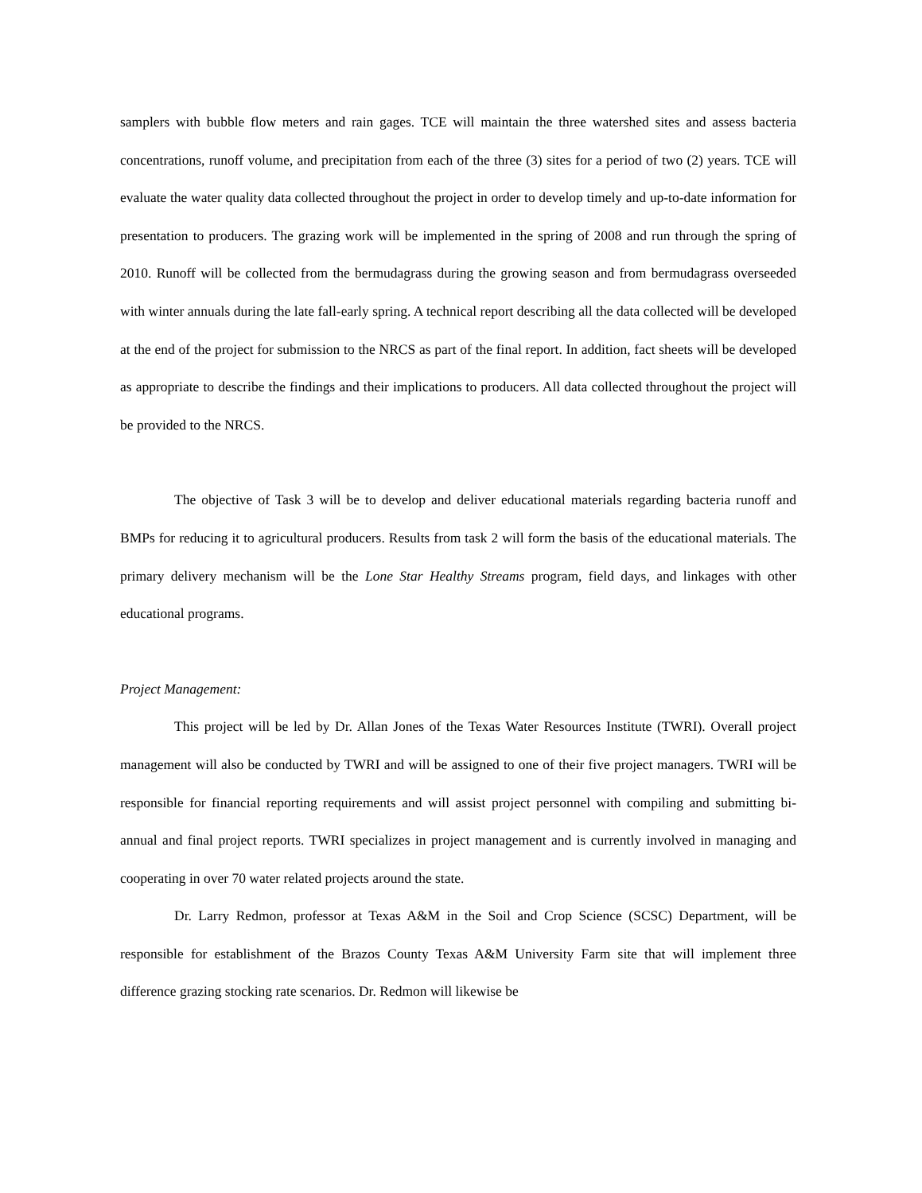samplers with bubble flow meters and rain gages. TCE will maintain the three watershed sites and assess bacteria concentrations, runoff volume, and precipitation from each of the three (3) sites for a period of two (2) years. TCE will evaluate the water quality data collected throughout the project in order to develop timely and up-to-date information for presentation to producers. The grazing work will be implemented in the spring of 2008 and run through the spring of 2010. Runoff will be collected from the bermudagrass during the growing season and from bermudagrass overseeded with winter annuals during the late fall-early spring. A technical report describing all the data collected will be developed at the end of the project for submission to the NRCS as part of the final report. In addition, fact sheets will be developed as appropriate to describe the findings and their implications to producers. All data collected throughout the project will be provided to the NRCS.
The objective of Task 3 will be to develop and deliver educational materials regarding bacteria runoff and BMPs for reducing it to agricultural producers. Results from task 2 will form the basis of the educational materials. The primary delivery mechanism will be the Lone Star Healthy Streams program, field days, and linkages with other educational programs.
Project Management:
This project will be led by Dr. Allan Jones of the Texas Water Resources Institute (TWRI). Overall project management will also be conducted by TWRI and will be assigned to one of their five project managers. TWRI will be responsible for financial reporting requirements and will assist project personnel with compiling and submitting bi-annual and final project reports. TWRI specializes in project management and is currently involved in managing and cooperating in over 70 water related projects around the state.
Dr. Larry Redmon, professor at Texas A&M in the Soil and Crop Science (SCSC) Department, will be responsible for establishment of the Brazos County Texas A&M University Farm site that will implement three difference grazing stocking rate scenarios. Dr. Redmon will likewise be